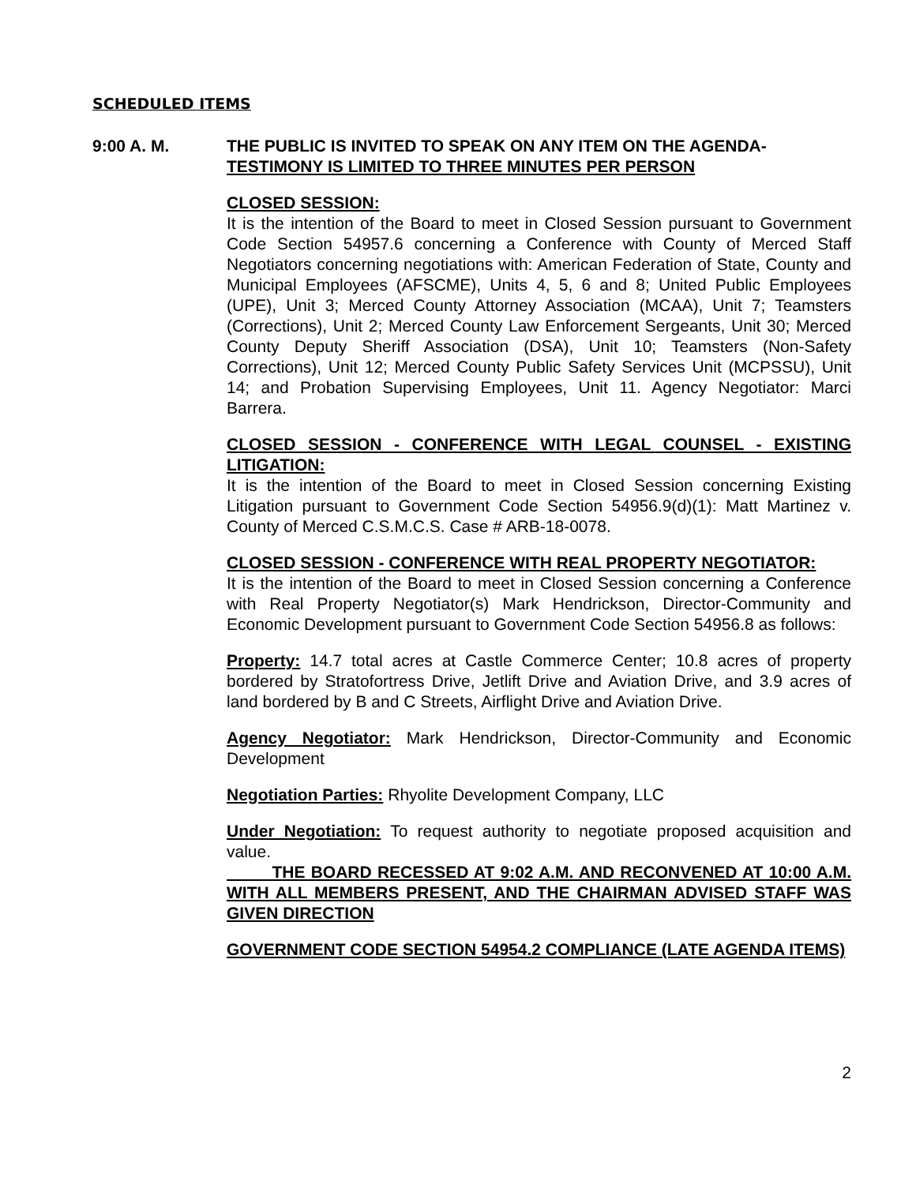SCHEDULED ITEMS
9:00 A. M. THE PUBLIC IS INVITED TO SPEAK ON ANY ITEM ON THE AGENDA-
TESTIMONY IS LIMITED TO THREE MINUTES PER PERSON
CLOSED SESSION:
It is the intention of the Board to meet in Closed Session pursuant to Government Code Section 54957.6 concerning a Conference with County of Merced Staff Negotiators concerning negotiations with: American Federation of State, County and Municipal Employees (AFSCME), Units 4, 5, 6 and 8; United Public Employees (UPE), Unit 3; Merced County Attorney Association (MCAA), Unit 7; Teamsters (Corrections), Unit 2; Merced County Law Enforcement Sergeants, Unit 30; Merced County Deputy Sheriff Association (DSA), Unit 10; Teamsters (Non-Safety Corrections), Unit 12; Merced County Public Safety Services Unit (MCPSSU), Unit 14; and Probation Supervising Employees, Unit 11. Agency Negotiator: Marci Barrera.
CLOSED SESSION - CONFERENCE WITH LEGAL COUNSEL - EXISTING LITIGATION:
It is the intention of the Board to meet in Closed Session concerning Existing Litigation pursuant to Government Code Section 54956.9(d)(1): Matt Martinez v. County of Merced C.S.M.C.S. Case # ARB-18-0078.
CLOSED SESSION - CONFERENCE WITH REAL PROPERTY NEGOTIATOR:
It is the intention of the Board to meet in Closed Session concerning a Conference with Real Property Negotiator(s) Mark Hendrickson, Director-Community and Economic Development pursuant to Government Code Section 54956.8 as follows:
Property: 14.7 total acres at Castle Commerce Center; 10.8 acres of property bordered by Stratofortress Drive, Jetlift Drive and Aviation Drive, and 3.9 acres of land bordered by B and C Streets, Airflight Drive and Aviation Drive.
Agency Negotiator: Mark Hendrickson, Director-Community and Economic Development
Negotiation Parties: Rhyolite Development Company, LLC
Under Negotiation: To request authority to negotiate proposed acquisition and value.
THE BOARD RECESSED AT 9:02 A.M. AND RECONVENED AT 10:00 A.M. WITH ALL MEMBERS PRESENT, AND THE CHAIRMAN ADVISED STAFF WAS GIVEN DIRECTION
GOVERNMENT CODE SECTION 54954.2 COMPLIANCE (LATE AGENDA ITEMS)
2